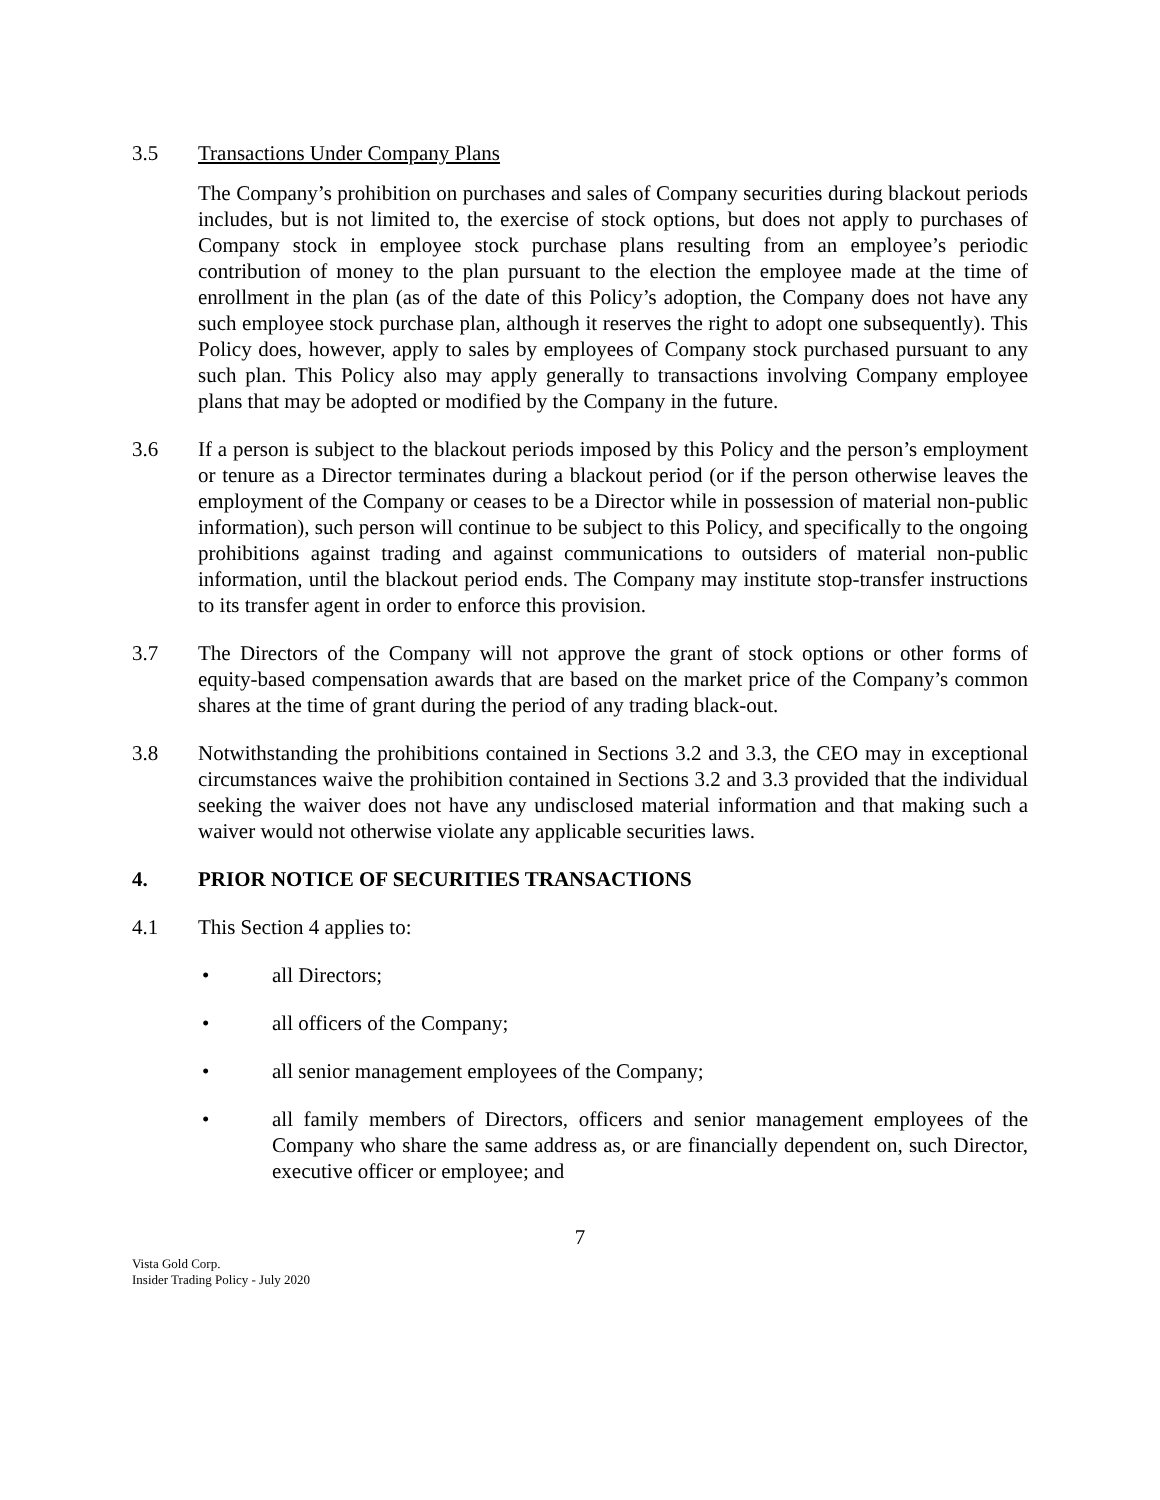3.5 Transactions Under Company Plans
The Company’s prohibition on purchases and sales of Company securities during blackout periods includes, but is not limited to, the exercise of stock options, but does not apply to purchases of Company stock in employee stock purchase plans resulting from an employee’s periodic contribution of money to the plan pursuant to the election the employee made at the time of enrollment in the plan (as of the date of this Policy’s adoption, the Company does not have any such employee stock purchase plan, although it reserves the right to adopt one subsequently). This Policy does, however, apply to sales by employees of Company stock purchased pursuant to any such plan. This Policy also may apply generally to transactions involving Company employee plans that may be adopted or modified by the Company in the future.
3.6 If a person is subject to the blackout periods imposed by this Policy and the person’s employment or tenure as a Director terminates during a blackout period (or if the person otherwise leaves the employment of the Company or ceases to be a Director while in possession of material non-public information), such person will continue to be subject to this Policy, and specifically to the ongoing prohibitions against trading and against communications to outsiders of material non-public information, until the blackout period ends. The Company may institute stop-transfer instructions to its transfer agent in order to enforce this provision.
3.7 The Directors of the Company will not approve the grant of stock options or other forms of equity-based compensation awards that are based on the market price of the Company’s common shares at the time of grant during the period of any trading black-out.
3.8 Notwithstanding the prohibitions contained in Sections 3.2 and 3.3, the CEO may in exceptional circumstances waive the prohibition contained in Sections 3.2 and 3.3 provided that the individual seeking the waiver does not have any undisclosed material information and that making such a waiver would not otherwise violate any applicable securities laws.
4. PRIOR NOTICE OF SECURITIES TRANSACTIONS
4.1 This Section 4 applies to:
• all Directors;
• all officers of the Company;
• all senior management employees of the Company;
• all family members of Directors, officers and senior management employees of the Company who share the same address as, or are financially dependent on, such Director, executive officer or employee; and
7
Vista Gold Corp.
Insider Trading Policy - July 2020